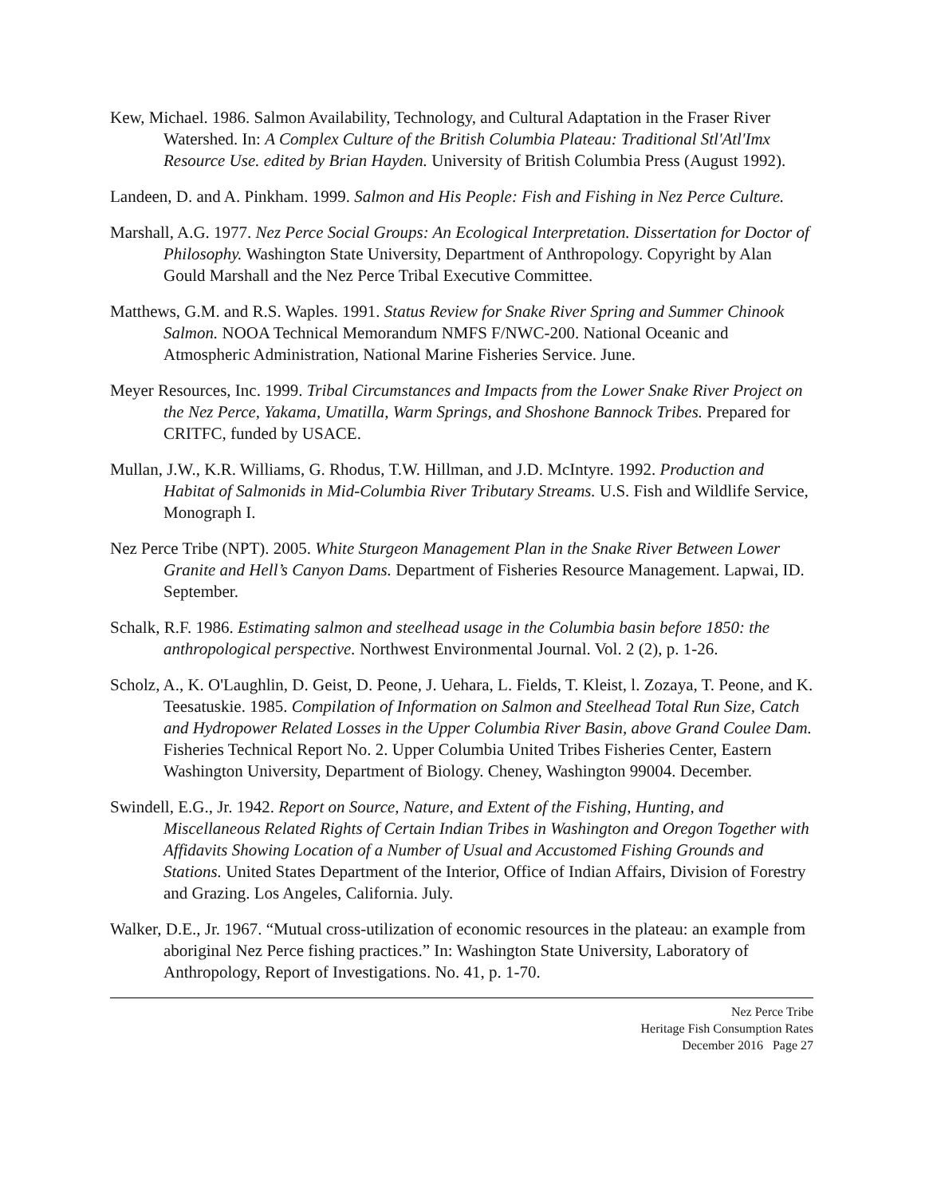Kew, Michael. 1986. Salmon Availability, Technology, and Cultural Adaptation in the Fraser River Watershed. In: A Complex Culture of the British Columbia Plateau: Traditional Stl'Atl'Imx Resource Use. edited by Brian Hayden. University of British Columbia Press (August 1992).
Landeen, D. and A. Pinkham. 1999. Salmon and His People: Fish and Fishing in Nez Perce Culture.
Marshall, A.G. 1977. Nez Perce Social Groups: An Ecological Interpretation. Dissertation for Doctor of Philosophy. Washington State University, Department of Anthropology. Copyright by Alan Gould Marshall and the Nez Perce Tribal Executive Committee.
Matthews, G.M. and R.S. Waples. 1991. Status Review for Snake River Spring and Summer Chinook Salmon. NOOA Technical Memorandum NMFS F/NWC-200. National Oceanic and Atmospheric Administration, National Marine Fisheries Service. June.
Meyer Resources, Inc. 1999. Tribal Circumstances and Impacts from the Lower Snake River Project on the Nez Perce, Yakama, Umatilla, Warm Springs, and Shoshone Bannock Tribes. Prepared for CRITFC, funded by USACE.
Mullan, J.W., K.R. Williams, G. Rhodus, T.W. Hillman, and J.D. McIntyre. 1992. Production and Habitat of Salmonids in Mid-Columbia River Tributary Streams. U.S. Fish and Wildlife Service, Monograph I.
Nez Perce Tribe (NPT). 2005. White Sturgeon Management Plan in the Snake River Between Lower Granite and Hell’s Canyon Dams. Department of Fisheries Resource Management. Lapwai, ID. September.
Schalk, R.F. 1986. Estimating salmon and steelhead usage in the Columbia basin before 1850: the anthropological perspective. Northwest Environmental Journal. Vol. 2 (2), p. 1-26.
Scholz, A., K. O'Laughlin, D. Geist, D. Peone, J. Uehara, L. Fields, T. Kleist, l. Zozaya, T. Peone, and K. Teesatuskie. 1985. Compilation of Information on Salmon and Steelhead Total Run Size, Catch and Hydropower Related Losses in the Upper Columbia River Basin, above Grand Coulee Dam. Fisheries Technical Report No. 2. Upper Columbia United Tribes Fisheries Center, Eastern Washington University, Department of Biology. Cheney, Washington 99004. December.
Swindell, E.G., Jr. 1942. Report on Source, Nature, and Extent of the Fishing, Hunting, and Miscellaneous Related Rights of Certain Indian Tribes in Washington and Oregon Together with Affidavits Showing Location of a Number of Usual and Accustomed Fishing Grounds and Stations. United States Department of the Interior, Office of Indian Affairs, Division of Forestry and Grazing. Los Angeles, California. July.
Walker, D.E., Jr. 1967. “Mutual cross-utilization of economic resources in the plateau: an example from aboriginal Nez Perce fishing practices.” In: Washington State University, Laboratory of Anthropology, Report of Investigations. No. 41, p. 1-70.
Nez Perce Tribe
Heritage Fish Consumption Rates
December 2016 Page 27